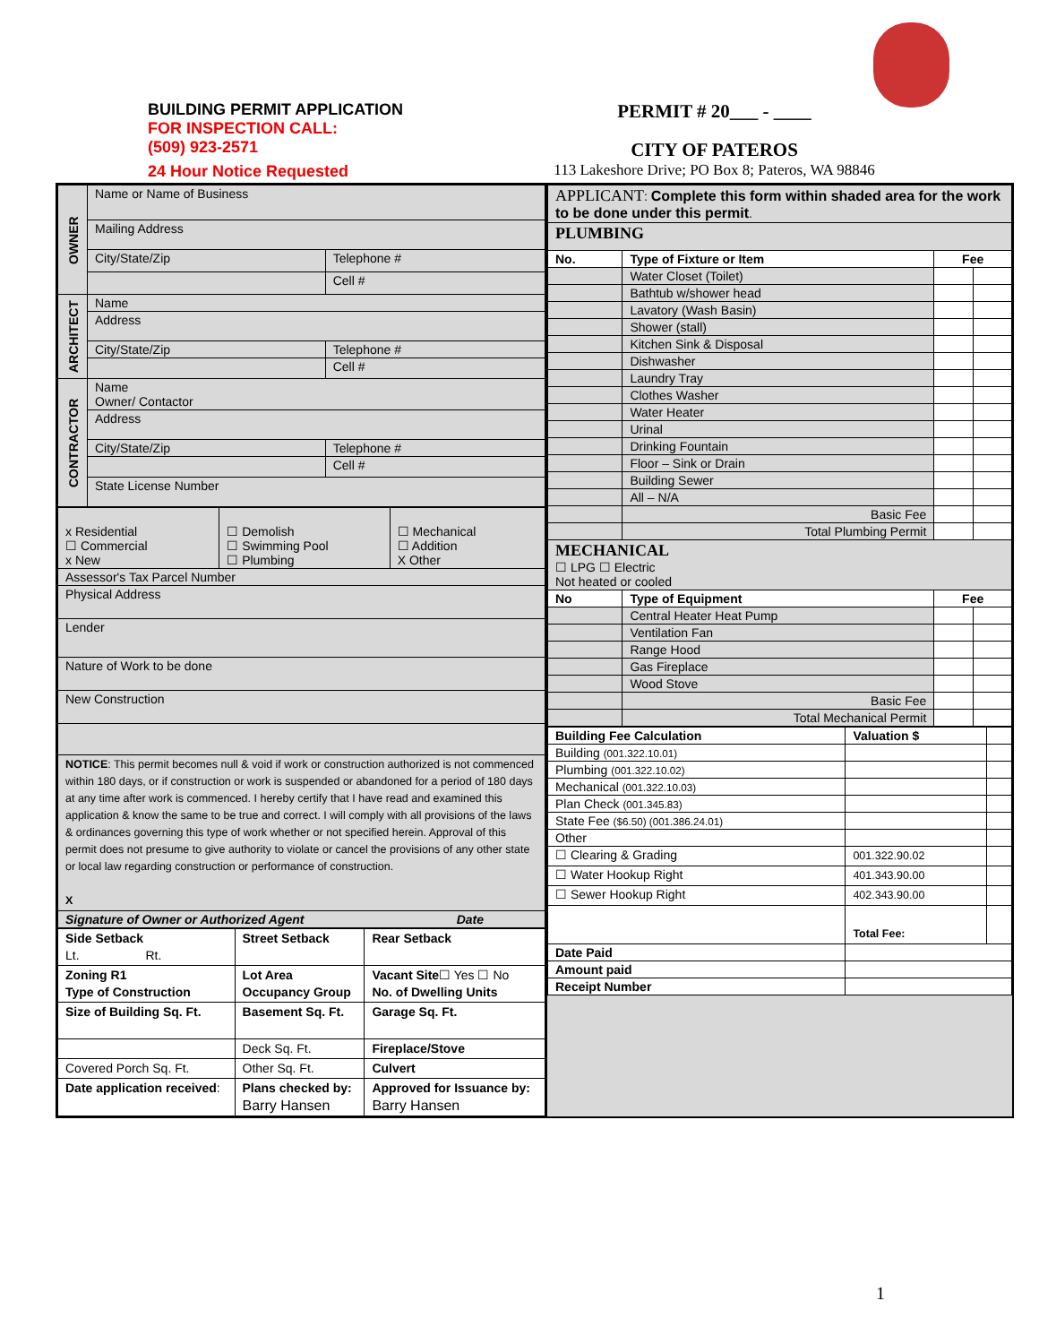BUILDING PERMIT APPLICATION
FOR INSPECTION CALL:
(509) 923-2571
24 Hour Notice Requested
PERMIT # 20___ - ____
CITY OF PATEROS
113 Lakeshore Drive; PO Box 8; Pateros, WA 98846
| OWNER | Name or Name of Business | |
| | Mailing Address | |
| | City/State/Zip | Telephone # |
| | | Cell # |
| ARCHITECT | Name | |
| | Address | |
| | City/State/Zip | Telephone # |
| | | Cell # |
| CONTRACTOR | Name Owner/ Contactor | |
| | Address | |
| | City/State/Zip | Telephone # |
| | | Cell # |
| | State License Number | |
| x Residential ☐ Commercial x New | ☐ Demolish ☐ Swimming Pool ☐ Plumbing | ☐ Mechanical ☐ Addition X Other |
| Assessor's Tax Parcel Number | | |
| Physical Address | | |
| Lender | | |
| Nature of Work to be done | | |
| New Construction | | |
| NOTICE : This permit becomes null & void if work or construction authorized is not commenced within 180 days, or if construction or work is suspended or abandoned for a period of 180 days at any time after work is commenced. I hereby certify that I have read and examined this application & know the same to be true and correct. I will comply with all provisions of the laws & ordinances governing this type of work whether or not specified herein. Approval of this permit does not presume to give authority to violate or cancel the provisions of any other state or local law regarding construction or performance of construction. X | | |
| Signature of Owner or Authorized Agent Date | | |
| Side Setback Lt. Rt. | Street Setback | Rear Setback |
| Zoning R1 Type of Construction | Lot Area Occupancy Group | Vacant Site ☐ Yes ☐ No No. of Dwelling Units |
| Size of Building Sq. Ft. | Basement Sq. Ft. | Garage Sq. Ft. |
| | Deck Sq. Ft. | Fireplace/Stove |
| Covered Porch Sq. Ft. | Other Sq. Ft. | Culvert |
| Date application received : | Plans checked by: Barry Hansen | Approved for Issuance by: Barry Hansen |
| APPLICANT : Complete this form within shaded area for the work to be done under this permit . | | | |
| PLUMBING | | | |
| No. | Type of Fixture or Item | Fee | |
| | Water Closet (Toilet) | | |
| | Bathtub w/shower head | | |
| | Lavatory (Wash Basin) | | |
| | Shower (stall) | | |
| | Kitchen Sink & Disposal | | |
| | Dishwasher | | |
| | Laundry Tray | | |
| | Clothes Washer | | |
| | Water Heater | | |
| | Urinal | | |
| | Drinking Fountain | | |
| | Floor – Sink or Drain | | |
| | Building Sewer | | |
| | All – N/A | | |
| | Basic Fee | | |
| | Total Plumbing Permit | | |
| MECHANICAL ☐ LPG ☐ Electric Not heated or cooled | | | |
| No | Type of Equipment | Fee | |
| | Central Heater Heat Pump | | |
| | Ventilation Fan | | |
| | Range Hood | | |
| | Gas Fireplace | | |
| | Wood Stove | | |
| | Basic Fee | | |
| | Total Mechanical Permit | | |
| Building Fee Calculation | Valuation $ | |
| --- | --- | --- |
| Building (001.322.10.01) | | |
| Plumbing (001.322.10.02) | | |
| Mechanical (001.322.10.03) | | |
| Plan Check (001.345.83) | | |
| State Fee ($6.50) (001.386.24.01) | | |
| Other | | |
| ☐ Clearing & Grading | 001.322.90.02 | |
| ☐ Water Hookup Right | 401.343.90.00 | |
| ☐ Sewer Hookup Right | 402.343.90.00 | |
| | Total Fee: | |
| Date Paid | | |
| Amount paid | | |
| Receipt Number | | |
1